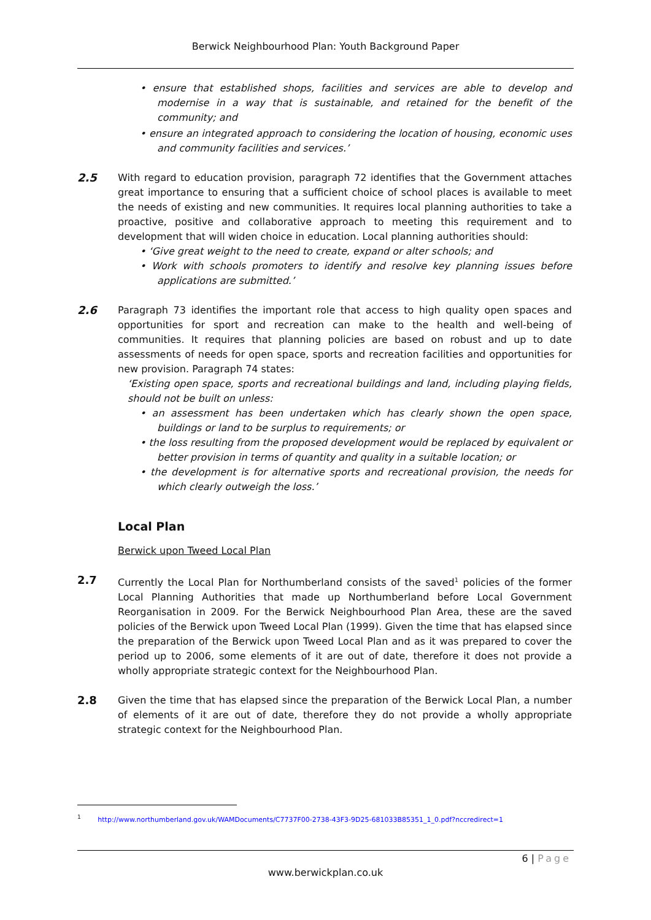Berwick Neighbourhood Plan: Youth Background Paper
• ensure that established shops, facilities and services are able to develop and modernise in a way that is sustainable, and retained for the benefit of the community; and
• ensure an integrated approach to considering the location of housing, economic uses and community facilities and services.’
2.5 With regard to education provision, paragraph 72 identifies that the Government attaches great importance to ensuring that a sufficient choice of school places is available to meet the needs of existing and new communities. It requires local planning authorities to take a proactive, positive and collaborative approach to meeting this requirement and to development that will widen choice in education. Local planning authorities should:
• ‘Give great weight to the need to create, expand or alter schools; and
• Work with schools promoters to identify and resolve key planning issues before applications are submitted.’
2.6 Paragraph 73 identifies the important role that access to high quality open spaces and opportunities for sport and recreation can make to the health and well-being of communities. It requires that planning policies are based on robust and up to date assessments of needs for open space, sports and recreation facilities and opportunities for new provision. Paragraph 74 states:
‘Existing open space, sports and recreational buildings and land, including playing fields, should not be built on unless:
• an assessment has been undertaken which has clearly shown the open space, buildings or land to be surplus to requirements; or
• the loss resulting from the proposed development would be replaced by equivalent or better provision in terms of quantity and quality in a suitable location; or
• the development is for alternative sports and recreational provision, the needs for which clearly outweigh the loss.’
Local Plan
Berwick upon Tweed Local Plan
2.7 Currently the Local Plan for Northumberland consists of the saved<sup>1</sup> policies of the former Local Planning Authorities that made up Northumberland before Local Government Reorganisation in 2009. For the Berwick Neighbourhood Plan Area, these are the saved policies of the Berwick upon Tweed Local Plan (1999). Given the time that has elapsed since the preparation of the Berwick upon Tweed Local Plan and as it was prepared to cover the period up to 2006, some elements of it are out of date, therefore it does not provide a wholly appropriate strategic context for the Neighbourhood Plan.
2.8 Given the time that has elapsed since the preparation of the Berwick Local Plan, a number of elements of it are out of date, therefore they do not provide a wholly appropriate strategic context for the Neighbourhood Plan.
<sup>1</sup> http://www.northumberland.gov.uk/WAMDocuments/C7737F00-2738-43F3-9D25-681033B85351_1_0.pdf?nccredirect=1
6 | Page
www.berwickplan.co.uk